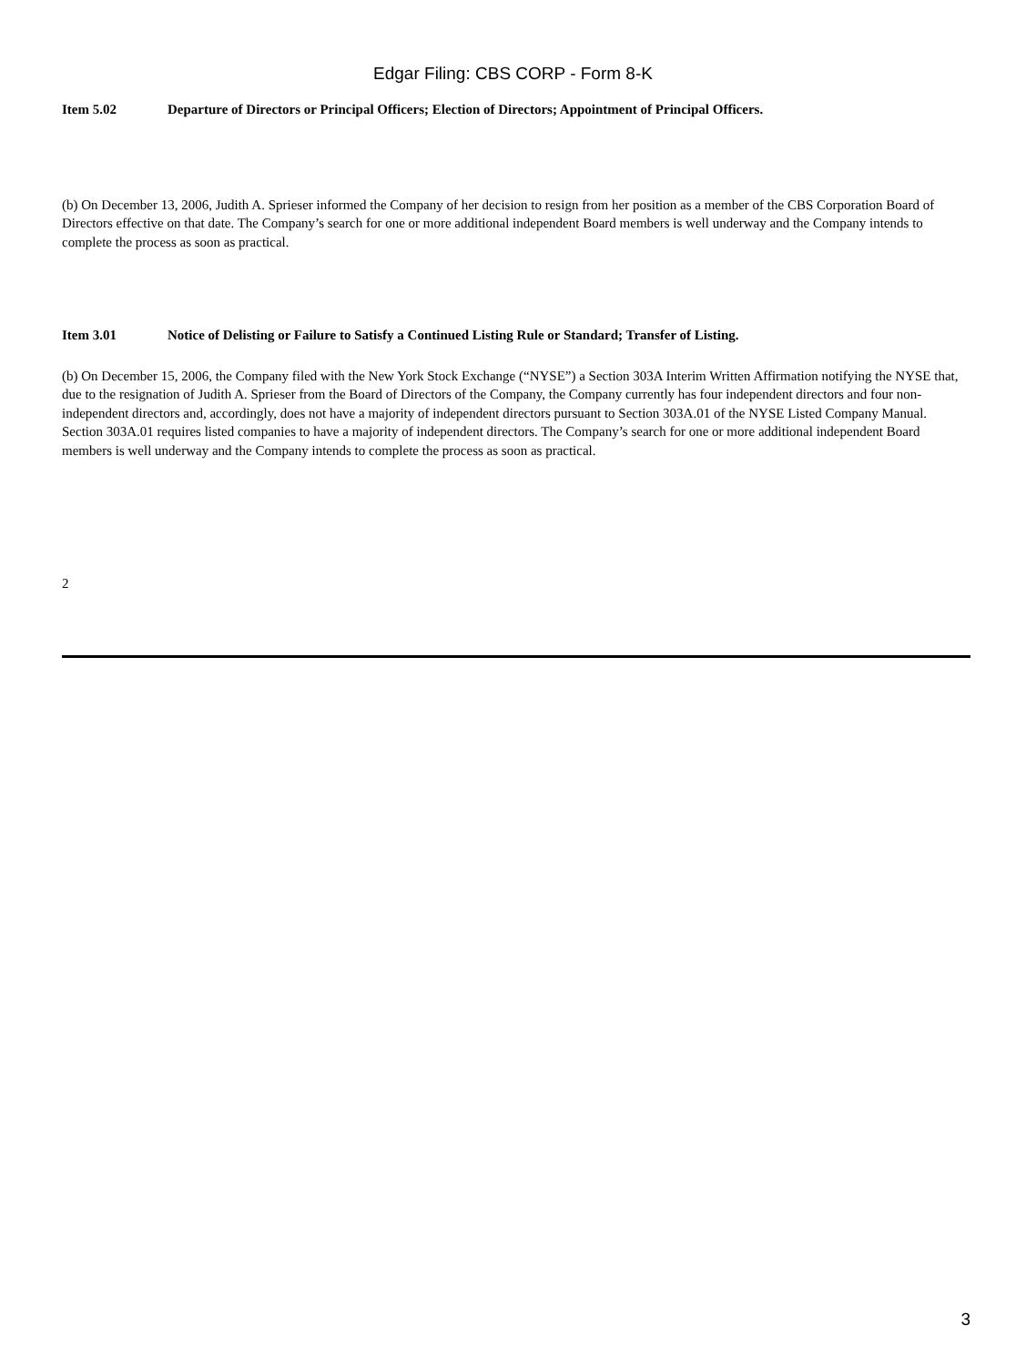Edgar Filing: CBS CORP - Form 8-K
Item 5.02 Departure of Directors or Principal Officers; Election of Directors; Appointment of Principal Officers.
(b) On December 13, 2006, Judith A. Sprieser informed the Company of her decision to resign from her position as a member of the CBS Corporation Board of Directors effective on that date. The Company’s search for one or more additional independent Board members is well underway and the Company intends to complete the process as soon as practical.
Item 3.01 Notice of Delisting or Failure to Satisfy a Continued Listing Rule or Standard; Transfer of Listing.
(b) On December 15, 2006, the Company filed with the New York Stock Exchange (“NYSE”) a Section 303A Interim Written Affirmation notifying the NYSE that, due to the resignation of Judith A. Sprieser from the Board of Directors of the Company, the Company currently has four independent directors and four non-independent directors and, accordingly, does not have a majority of independent directors pursuant to Section 303A.01 of the NYSE Listed Company Manual. Section 303A.01 requires listed companies to have a majority of independent directors. The Company’s search for one or more additional independent Board members is well underway and the Company intends to complete the process as soon as practical.
2
3